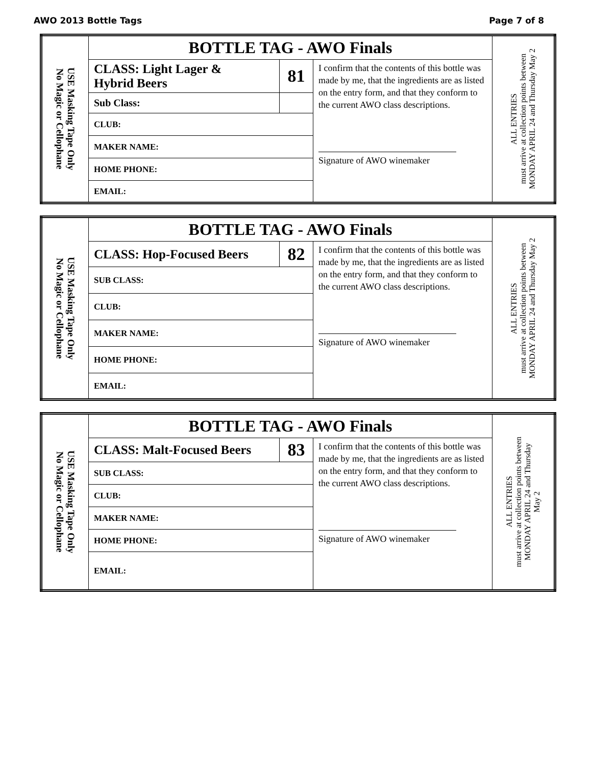AWO 2013 Bottle Tags Page 7 of 8
| USE Masking Tape Only No Magic or Cellophane | BOTTLE TAG - AWO Finals | | | ALL ENTRIES must arrive at collection points between MONDAY APRIL 24 and Thursday May 2 |
| | CLASS: Light Lager & Hybrid Beers | 81 | I confirm that the contents of this bottle was made by me, that the ingredients are as listed on the entry form, and that they conform to the current AWO class descriptions. Signature of AWO winemaker | |
| | Sub Class: | | | |
| | CLUB: | | | |
| | MAKER NAME: | | | |
| | HOME PHONE: | | | |
| | EMAIL: | | | |
| USE Masking Tape Only No Magic or Cellophane | BOTTLE TAG - AWO Finals | | | ALL ENTRIES must arrive at collection points between MONDAY APRIL 24 and Thursday May 2 |
| | CLASS: Hop-Focused Beers | 82 | I confirm that the contents of this bottle was made by me, that the ingredients are as listed on the entry form, and that they conform to the current AWO class descriptions. Signature of AWO winemaker | |
| | SUB CLASS: | | | |
| | CLUB: | | | |
| | MAKER NAME: | | | |
| | HOME PHONE: | | | |
| | EMAIL: | | | |
| USE Masking Tape Only No Magic or Cellophane | BOTTLE TAG - AWO Finals | | | ALL ENTRIES must arrive at collection points between MONDAY APRIL 24 and Thursday May 2 |
| | CLASS: Malt-Focused Beers | 83 | I confirm that the contents of this bottle was made by me, that the ingredients are as listed on the entry form, and that they conform to the current AWO class descriptions. Signature of AWO winemaker | |
| | SUB CLASS: | | | |
| | CLUB: | | | |
| | MAKER NAME: | | | |
| | HOME PHONE: | | | |
| | EMAIL: | | | |